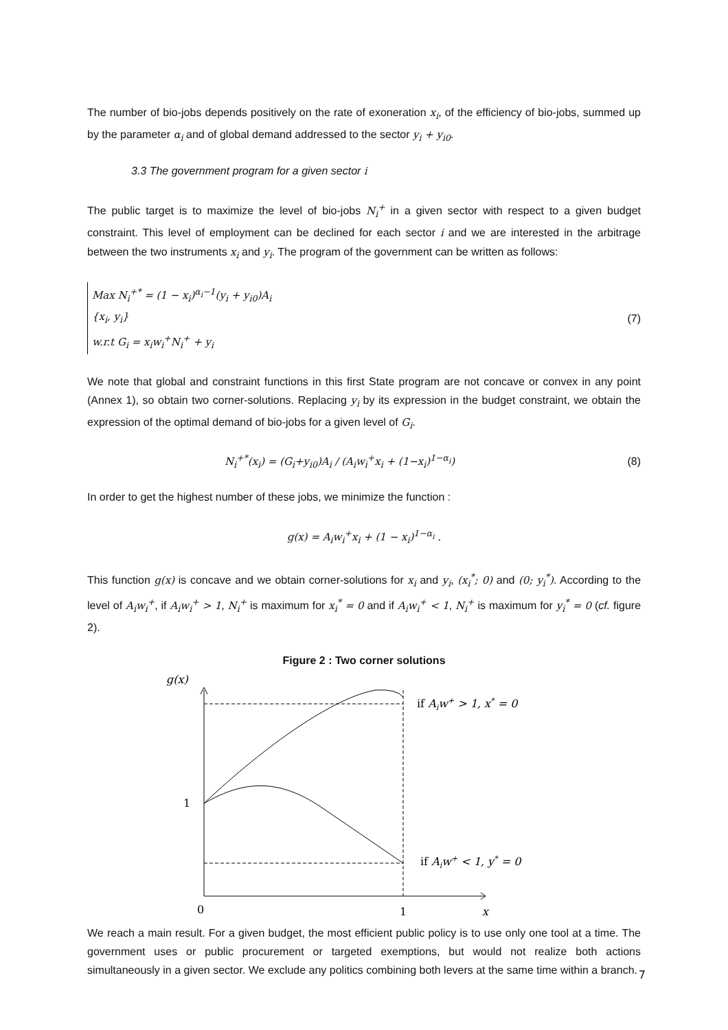The number of bio-jobs depends positively on the rate of exoneration x<sub>i</sub>, of the efficiency of bio-jobs, summed up by the parameter α<sub>i</sub> and of global demand addressed to the sector y<sub>i</sub> + y<sub>i0</sub>.
3.3 The government program for a given sector i
The public target is to maximize the level of bio-jobs N<sub>i</sub><sup>+</sup> in a given sector with respect to a given budget constraint. This level of employment can be declined for each sector i and we are interested in the arbitrage between the two instruments x<sub>i</sub> and y<sub>i</sub>. The program of the government can be written as follows:
Max N<sub>i</sub><sup>+*</sup> = (1 − x<sub>i</sub>)<sup>α<sub>i</sub>−1</sup>(y<sub>i</sub> + y<sub>i0</sub>)A<sub>i</sub>
{x<sub>i</sub>, y<sub>i</sub>}
w.r.t G<sub>i</sub> = x<sub>i</sub>w<sub>i</sub><sup>+</sup>N<sub>i</sub><sup>+</sup> + y<sub>i</sub>
(7)
We note that global and constraint functions in this first State program are not concave or convex in any point (Annex 1), so obtain two corner-solutions. Replacing y<sub>i</sub> by its expression in the budget constraint, we obtain the expression of the optimal demand of bio-jobs for a given level of G<sub>i</sub>.
N<sub>i</sub><sup>+*</sup>(x<sub>i</sub>) = (G<sub>i</sub>+y<sub>i0</sub>)A<sub>i</sub> / (A<sub>i</sub>w<sub>i</sub><sup>+</sup>x<sub>i</sub> + (1−x<sub>i</sub>)<sup>1−α<sub>i</sub></sup>)
(8)
In order to get the highest number of these jobs, we minimize the function :
g(x) = A<sub>i</sub>w<sub>i</sub><sup>+</sup>x<sub>i</sub> + (1 − x<sub>i</sub>)<sup>1−α<sub>i</sub></sup> .
This function g(x) is concave and we obtain corner-solutions for x<sub>i</sub> and y<sub>i</sub>, (x<sub>i</sub><sup>*</sup>; 0) and (0; y<sub>i</sub><sup>*</sup>). According to the level of A<sub>i</sub>w<sub>i</sub><sup>+</sup>, if A<sub>i</sub>w<sub>i</sub><sup>+</sup> > 1, N<sub>i</sub><sup>+</sup> is maximum for x<sub>i</sub><sup>*</sup> = 0 and if A<sub>i</sub>w<sub>i</sub><sup>+</sup> < 1, N<sub>i</sub><sup>+</sup> is maximum for y<sub>i</sub><sup>*</sup> = 0 (cf. figure 2).
Figure 2 : Two corner solutions
g(x)
1
0
1
x
if Aiw+ > 1, x* = 0
if Aiw+ < 1, y* = 0
We reach a main result. For a given budget, the most efficient public policy is to use only one tool at a time. The government uses or public procurement or targeted exemptions, but would not realize both actions simultaneously in a given sector. We exclude any politics combining both levers at the same time within a branch.
7